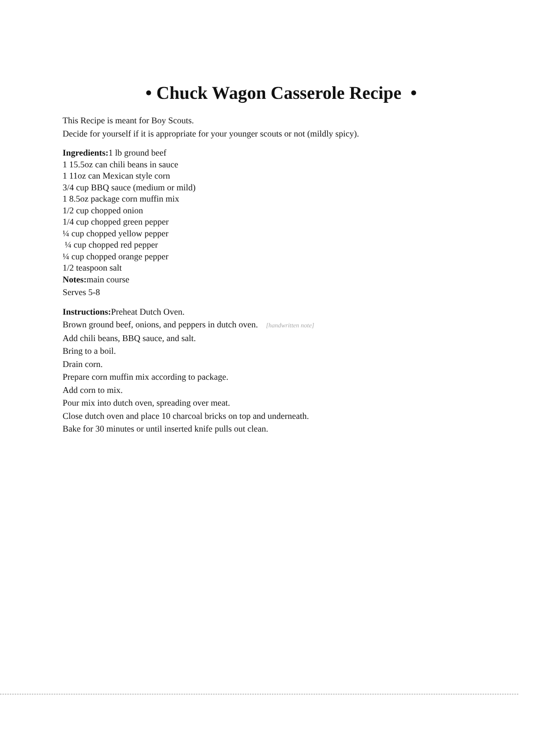• Chuck Wagon Casserole Recipe •
This Recipe is meant for Boy Scouts.
Decide for yourself if it is appropriate for your younger scouts or not (mildly spicy).
Ingredients: 1 lb ground beef
1 15.5oz can chili beans in sauce
1 11oz can Mexican style corn
3/4 cup BBQ sauce (medium or mild)
1 8.5oz package corn muffin mix
1/2 cup chopped onion
1/4 cup chopped green pepper
¼ cup chopped yellow pepper
¼ cup chopped red pepper
¼ cup chopped orange pepper
1/2 teaspoon salt
Notes: main course
Serves 5-8
Instructions: Preheat Dutch Oven.
Brown ground beef, onions, and peppers in dutch oven. [handwritten note]
Add chili beans, BBQ sauce, and salt.
Bring to a boil.
Drain corn.
Prepare corn muffin mix according to package.
Add corn to mix.
Pour mix into dutch oven, spreading over meat.
Close dutch oven and place 10 charcoal bricks on top and underneath.
Bake for 30 minutes or until inserted knife pulls out clean.